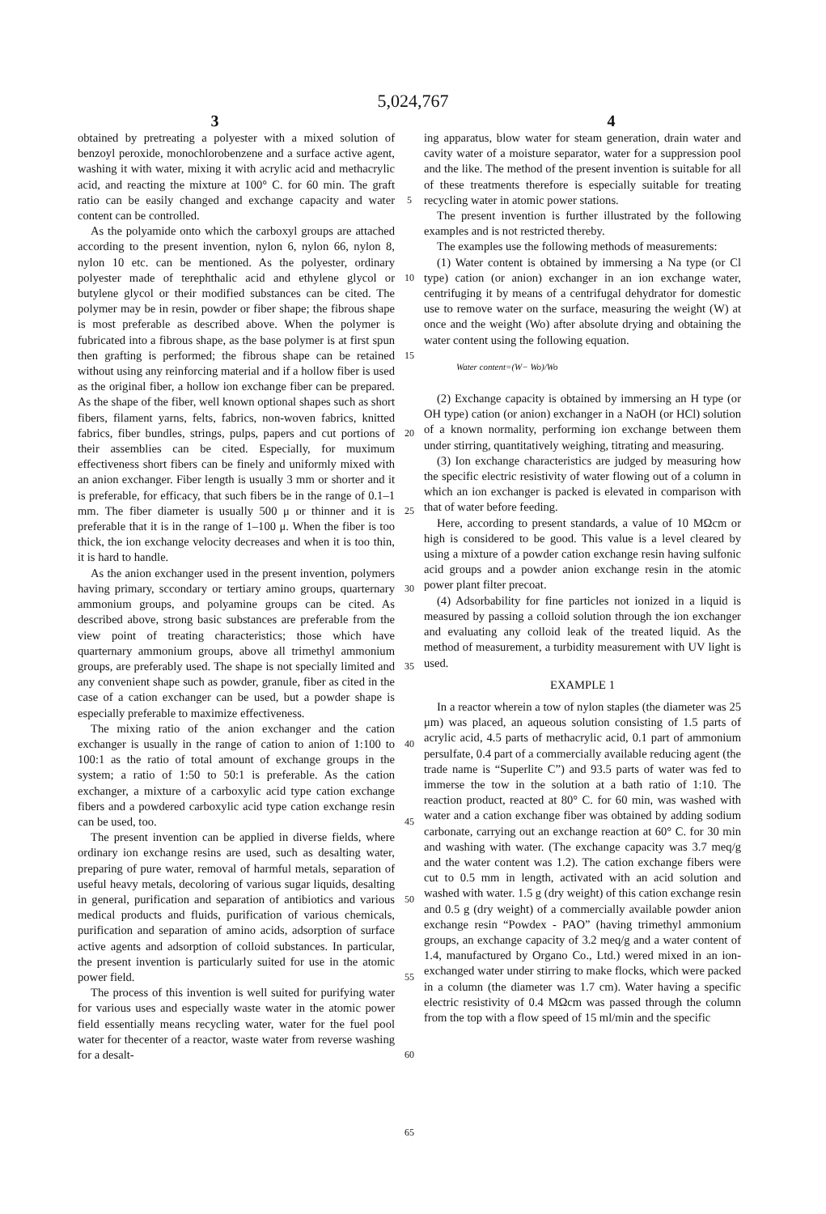5,024,767
3 4
obtained by pretreating a polyester with a mixed solution of benzoyl peroxide, monochlorobenzene and a surface active agent, washing it with water, mixing it with acrylic acid and methacrylic acid, and reacting the mixture at 100° C. for 60 min. The graft ratio can be easily changed and exchange capacity and water content can be controlled.
As the polyamide onto which the carboxyl groups are attached according to the present invention, nylon 6, nylon 66, nylon 8, nylon 10 etc. can be mentioned. As the polyester, ordinary polyester made of terephthalic acid and ethylene glycol or butylene glycol or their modified substances can be cited. The polymer may be in resin, powder or fiber shape; the fibrous shape is most preferable as described above. When the polymer is fubricated into a fibrous shape, as the base polymer is at first spun then grafting is performed; the fibrous shape can be retained without using any reinforcing material and if a hollow fiber is used as the original fiber, a hollow ion exchange fiber can be prepared. As the shape of the fiber, well known optional shapes such as short fibers, filament yarns, felts, fabrics, non-woven fabrics, knitted fabrics, fiber bundles, strings, pulps, papers and cut portions of their assemblies can be cited. Especially, for muximum effectiveness short fibers can be finely and uniformly mixed with an anion exchanger. Fiber length is usually 3 mm or shorter and it is preferable, for efficacy, that such fibers be in the range of 0.1–1 mm. The fiber diameter is usually 500 μ or thinner and it is preferable that it is in the range of 1–100 μ. When the fiber is too thick, the ion exchange velocity decreases and when it is too thin, it is hard to handle.
As the anion exchanger used in the present invention, polymers having primary, sccondary or tertiary amino groups, quarternary ammonium groups, and polyamine groups can be cited. As described above, strong basic substances are preferable from the view point of treating characteristics; those which have quarternary ammonium groups, above all trimethyl ammonium groups, are preferably used. The shape is not specially limited and any convenient shape such as powder, granule, fiber as cited in the case of a cation exchanger can be used, but a powder shape is especially preferable to maximize effectiveness.
The mixing ratio of the anion exchanger and the cation exchanger is usually in the range of cation to anion of 1:100 to 100:1 as the ratio of total amount of exchange groups in the system; a ratio of 1:50 to 50:1 is preferable. As the cation exchanger, a mixture of a carboxylic acid type cation exchange fibers and a powdered carboxylic acid type cation exchange resin can be used, too.
The present invention can be applied in diverse fields, where ordinary ion exchange resins are used, such as desalting water, preparing of pure water, removal of harmful metals, separation of useful heavy metals, decoloring of various sugar liquids, desalting in general, purification and separation of antibiotics and various medical products and fluids, purification of various chemicals, purification and separation of amino acids, adsorption of surface active agents and adsorption of colloid substances. In particular, the present invention is particularly suited for use in the atomic power field.
The process of this invention is well suited for purifying water for various uses and especially waste water in the atomic power field essentially means recycling water, water for the fuel pool water for thecenter of a reactor, waste water from reverse washing for a desalt-
5
10
15
20
25
30
35
40
45
50
55
60
65
ing apparatus, blow water for steam generation, drain water and cavity water of a moisture separator, water for a suppression pool and the like. The method of the present invention is suitable for all of these treatments therefore is especially suitable for treating recycling water in atomic power stations.
The present invention is further illustrated by the following examples and is not restricted thereby.
The examples use the following methods of measurements:
(1) Water content is obtained by immersing a Na type (or Cl type) cation (or anion) exchanger in an ion exchange water, centrifuging it by means of a centrifugal dehydrator for domestic use to remove water on the surface, measuring the weight (W) at once and the weight (Wo) after absolute drying and obtaining the water content using the following equation.
Water content=(W− Wo)/Wo
(2) Exchange capacity is obtained by immersing an H type (or OH type) cation (or anion) exchanger in a NaOH (or HCl) solution of a known normality, performing ion exchange between them under stirring, quantitatively weighing, titrating and measuring.
(3) Ion exchange characteristics are judged by measuring how the specific electric resistivity of water flowing out of a column in which an ion exchanger is packed is elevated in comparison with that of water before feeding.
Here, according to present standards, a value of 10 MΩcm or high is considered to be good. This value is a level cleared by using a mixture of a powder cation exchange resin having sulfonic acid groups and a powder anion exchange resin in the atomic power plant filter precoat.
(4) Adsorbability for fine particles not ionized in a liquid is measured by passing a colloid solution through the ion exchanger and evaluating any colloid leak of the treated liquid. As the method of measurement, a turbidity measurement with UV light is used.
EXAMPLE 1
In a reactor wherein a tow of nylon staples (the diameter was 25 μm) was placed, an aqueous solution consisting of 1.5 parts of acrylic acid, 4.5 parts of methacrylic acid, 0.1 part of ammonium persulfate, 0.4 part of a commercially available reducing agent (the trade name is “Superlite C”) and 93.5 parts of water was fed to immerse the tow in the solution at a bath ratio of 1:10. The reaction product, reacted at 80° C. for 60 min, was washed with water and a cation exchange fiber was obtained by adding sodium carbonate, carrying out an exchange reaction at 60° C. for 30 min and washing with water. (The exchange capacity was 3.7 meq/g and the water content was 1.2). The cation exchange fibers were cut to 0.5 mm in length, activated with an acid solution and washed with water. 1.5 g (dry weight) of this cation exchange resin and 0.5 g (dry weight) of a commercially available powder anion exchange resin “Powdex - PAO” (having trimethyl ammonium groups, an exchange capacity of 3.2 meq/g and a water content of 1.4, manufactured by Organo Co., Ltd.) wered mixed in an ion-exchanged water under stirring to make flocks, which were packed in a column (the diameter was 1.7 cm). Water having a specific electric resistivity of 0.4 MΩcm was passed through the column from the top with a flow speed of 15 ml/min and the specific